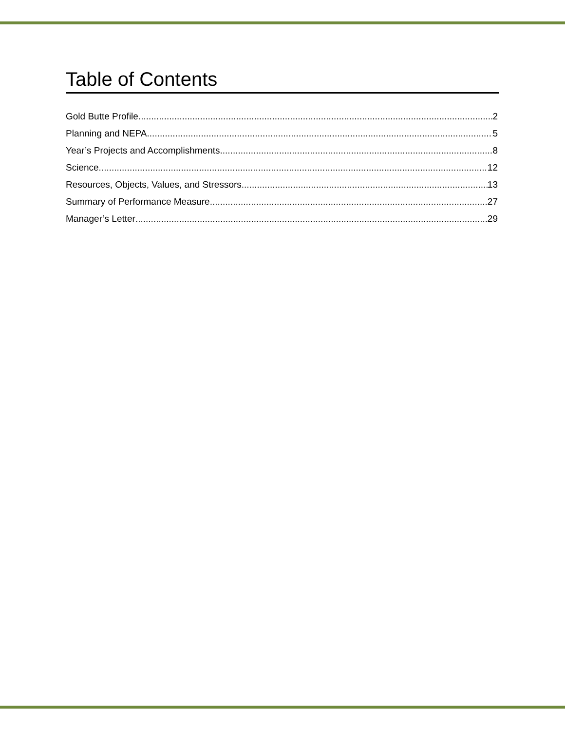Table of Contents
Gold Butte Profile 2
Planning and NEPA 5
Year’s Projects and Accomplishments 8
Science 12
Resources, Objects, Values, and Stressors 13
Summary of Performance Measure 27
Manager’s Letter 29